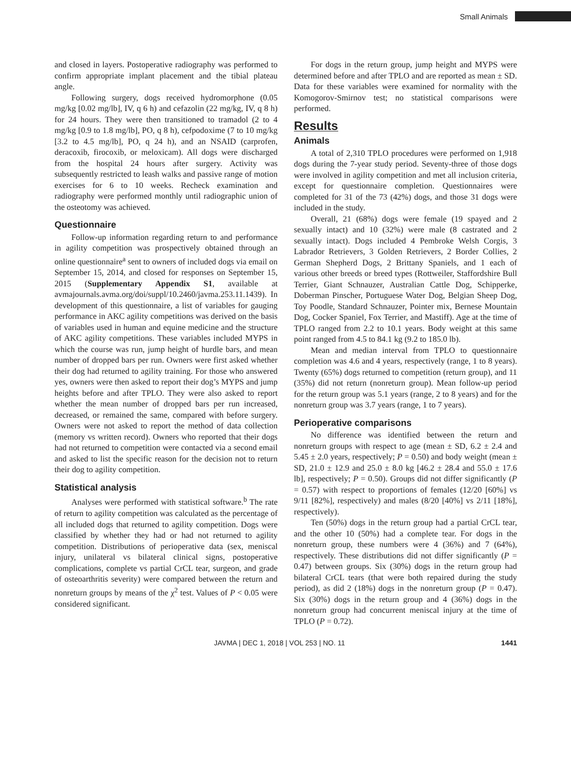Small Animals
and closed in layers. Postoperative radiography was performed to confirm appropriate implant placement and the tibial plateau angle.
Following surgery, dogs received hydromorphone (0.05 mg/kg [0.02 mg/lb], IV, q 6 h) and cefazolin (22 mg/kg, IV, q 8 h) for 24 hours. They were then transitioned to tramadol (2 to 4 mg/kg [0.9 to 1.8 mg/lb], PO, q 8 h), cefpodoxime (7 to 10 mg/kg [3.2 to 4.5 mg/lb], PO, q 24 h), and an NSAID (carprofen, deracoxib, firocoxib, or meloxicam). All dogs were discharged from the hospital 24 hours after surgery. Activity was subsequently restricted to leash walks and passive range of motion exercises for 6 to 10 weeks. Recheck examination and radiography were performed monthly until radiographic union of the osteotomy was achieved.
Questionnaire
Follow-up information regarding return to and performance in agility competition was prospectively obtained through an online questionnaire<sup>a</sup> sent to owners of included dogs via email on September 15, 2014, and closed for responses on September 15, 2015 (Supplementary Appendix S1, available at avmajournals.avma.org/doi/suppl/10.2460/javma.253.11.1439). In development of this questionnaire, a list of variables for gauging performance in AKC agility competitions was derived on the basis of variables used in human and equine medicine and the structure of AKC agility competitions. These variables included MYPS in which the course was run, jump height of hurdle bars, and mean number of dropped bars per run. Owners were first asked whether their dog had returned to agility training. For those who answered yes, owners were then asked to report their dog’s MYPS and jump heights before and after TPLO. They were also asked to report whether the mean number of dropped bars per run increased, decreased, or remained the same, compared with before surgery. Owners were not asked to report the method of data collection (memory vs written record). Owners who reported that their dogs had not returned to competition were contacted via a second email and asked to list the specific reason for the decision not to return their dog to agility competition.
Statistical analysis
Analyses were performed with statistical software.<sup>b</sup> The rate of return to agility competition was calculated as the percentage of all included dogs that returned to agility competition. Dogs were classified by whether they had or had not returned to agility competition. Distributions of perioperative data (sex, meniscal injury, unilateral vs bilateral clinical signs, postoperative complications, complete vs partial CrCL tear, surgeon, and grade of osteoarthritis severity) were compared between the return and nonreturn groups by means of the χ<sup>2</sup> test. Values of P < 0.05 were considered significant.
For dogs in the return group, jump height and MYPS were determined before and after TPLO and are reported as mean ± SD. Data for these variables were examined for normality with the Komogorov-Smirnov test; no statistical comparisons were performed.
Results
Animals
A total of 2,310 TPLO procedures were performed on 1,918 dogs during the 7-year study period. Seventy-three of those dogs were involved in agility competition and met all inclusion criteria, except for questionnaire completion. Questionnaires were completed for 31 of the 73 (42%) dogs, and those 31 dogs were included in the study.
Overall, 21 (68%) dogs were female (19 spayed and 2 sexually intact) and 10 (32%) were male (8 castrated and 2 sexually intact). Dogs included 4 Pembroke Welsh Corgis, 3 Labrador Retrievers, 3 Golden Retrievers, 2 Border Collies, 2 German Shepherd Dogs, 2 Brittany Spaniels, and 1 each of various other breeds or breed types (Rottweiler, Staffordshire Bull Terrier, Giant Schnauzer, Australian Cattle Dog, Schipperke, Doberman Pinscher, Portuguese Water Dog, Belgian Sheep Dog, Toy Poodle, Standard Schnauzer, Pointer mix, Bernese Mountain Dog, Cocker Spaniel, Fox Terrier, and Mastiff). Age at the time of TPLO ranged from 2.2 to 10.1 years. Body weight at this same point ranged from 4.5 to 84.1 kg (9.2 to 185.0 lb).
Mean and median interval from TPLO to questionnaire completion was 4.6 and 4 years, respectively (range, 1 to 8 years). Twenty (65%) dogs returned to competition (return group), and 11 (35%) did not return (nonreturn group). Mean follow-up period for the return group was 5.1 years (range, 2 to 8 years) and for the nonreturn group was 3.7 years (range, 1 to 7 years).
Perioperative comparisons
No difference was identified between the return and nonreturn groups with respect to age (mean ± SD, 6.2 ± 2.4 and 5.45 ± 2.0 years, respectively; P = 0.50) and body weight (mean ± SD, 21.0 ± 12.9 and 25.0 ± 8.0 kg [46.2 ± 28.4 and 55.0 ± 17.6 lb], respectively; P = 0.50). Groups did not differ significantly (P = 0.57) with respect to proportions of females (12/20 [60%] vs 9/11 [82%], respectively) and males (8/20 [40%] vs 2/11 [18%], respectively).
Ten (50%) dogs in the return group had a partial CrCL tear, and the other 10 (50%) had a complete tear. For dogs in the nonreturn group, these numbers were 4 (36%) and 7 (64%), respectively. These distributions did not differ significantly (P = 0.47) between groups. Six (30%) dogs in the return group had bilateral CrCL tears (that were both repaired during the study period), as did 2 (18%) dogs in the nonreturn group (P = 0.47). Six (30%) dogs in the return group and 4 (36%) dogs in the nonreturn group had concurrent meniscal injury at the time of TPLO (P = 0.72).
JAVMA | DEC 1, 2018 | VOL 253 | NO. 11 1441